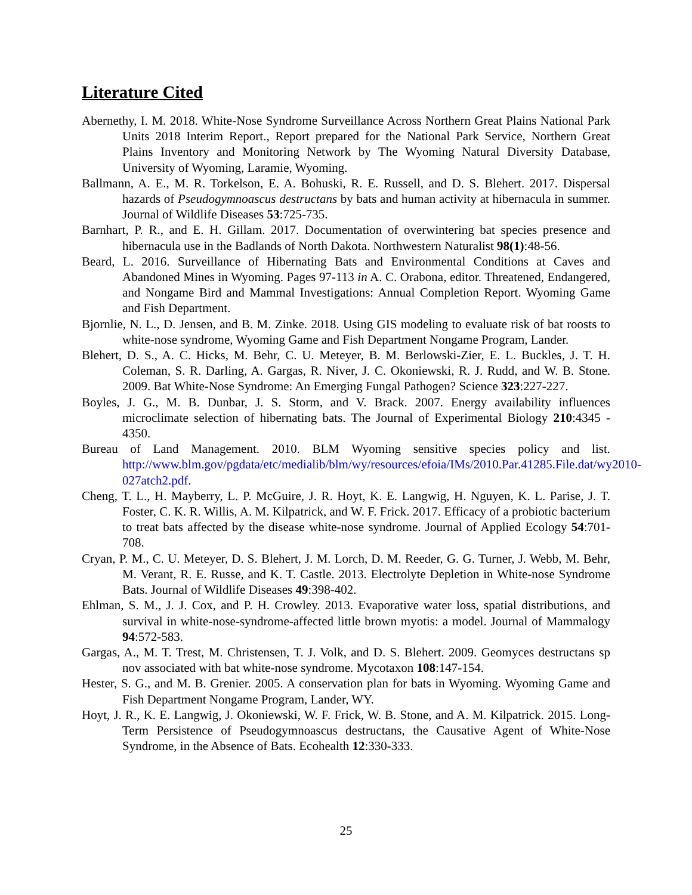Literature Cited
Abernethy, I. M. 2018. White-Nose Syndrome Surveillance Across Northern Great Plains National Park Units 2018 Interim Report., Report prepared for the National Park Service, Northern Great Plains Inventory and Monitoring Network by The Wyoming Natural Diversity Database, University of Wyoming, Laramie, Wyoming.
Ballmann, A. E., M. R. Torkelson, E. A. Bohuski, R. E. Russell, and D. S. Blehert. 2017. Dispersal hazards of Pseudogymnoascus destructans by bats and human activity at hibernacula in summer. Journal of Wildlife Diseases 53:725-735.
Barnhart, P. R., and E. H. Gillam. 2017. Documentation of overwintering bat species presence and hibernacula use in the Badlands of North Dakota. Northwestern Naturalist 98(1):48-56.
Beard, L. 2016. Surveillance of Hibernating Bats and Environmental Conditions at Caves and Abandoned Mines in Wyoming. Pages 97-113 in A. C. Orabona, editor. Threatened, Endangered, and Nongame Bird and Mammal Investigations: Annual Completion Report. Wyoming Game and Fish Department.
Bjornlie, N. L., D. Jensen, and B. M. Zinke. 2018. Using GIS modeling to evaluate risk of bat roosts to white-nose syndrome, Wyoming Game and Fish Department Nongame Program, Lander.
Blehert, D. S., A. C. Hicks, M. Behr, C. U. Meteyer, B. M. Berlowski-Zier, E. L. Buckles, J. T. H. Coleman, S. R. Darling, A. Gargas, R. Niver, J. C. Okoniewski, R. J. Rudd, and W. B. Stone. 2009. Bat White-Nose Syndrome: An Emerging Fungal Pathogen? Science 323:227-227.
Boyles, J. G., M. B. Dunbar, J. S. Storm, and V. Brack. 2007. Energy availability influences microclimate selection of hibernating bats. The Journal of Experimental Biology 210:4345 - 4350.
Bureau of Land Management. 2010. BLM Wyoming sensitive species policy and list. http://www.blm.gov/pgdata/etc/medialib/blm/wy/resources/efoia/IMs/2010.Par.41285.File.dat/wy2010-027atch2.pdf.
Cheng, T. L., H. Mayberry, L. P. McGuire, J. R. Hoyt, K. E. Langwig, H. Nguyen, K. L. Parise, J. T. Foster, C. K. R. Willis, A. M. Kilpatrick, and W. F. Frick. 2017. Efficacy of a probiotic bacterium to treat bats affected by the disease white-nose syndrome. Journal of Applied Ecology 54:701-708.
Cryan, P. M., C. U. Meteyer, D. S. Blehert, J. M. Lorch, D. M. Reeder, G. G. Turner, J. Webb, M. Behr, M. Verant, R. E. Russe, and K. T. Castle. 2013. Electrolyte Depletion in White-nose Syndrome Bats. Journal of Wildlife Diseases 49:398-402.
Ehlman, S. M., J. J. Cox, and P. H. Crowley. 2013. Evaporative water loss, spatial distributions, and survival in white-nose-syndrome-affected little brown myotis: a model. Journal of Mammalogy 94:572-583.
Gargas, A., M. T. Trest, M. Christensen, T. J. Volk, and D. S. Blehert. 2009. Geomyces destructans sp nov associated with bat white-nose syndrome. Mycotaxon 108:147-154.
Hester, S. G., and M. B. Grenier. 2005. A conservation plan for bats in Wyoming. Wyoming Game and Fish Department Nongame Program, Lander, WY.
Hoyt, J. R., K. E. Langwig, J. Okoniewski, W. F. Frick, W. B. Stone, and A. M. Kilpatrick. 2015. Long-Term Persistence of Pseudogymnoascus destructans, the Causative Agent of White-Nose Syndrome, in the Absence of Bats. Ecohealth 12:330-333.
25